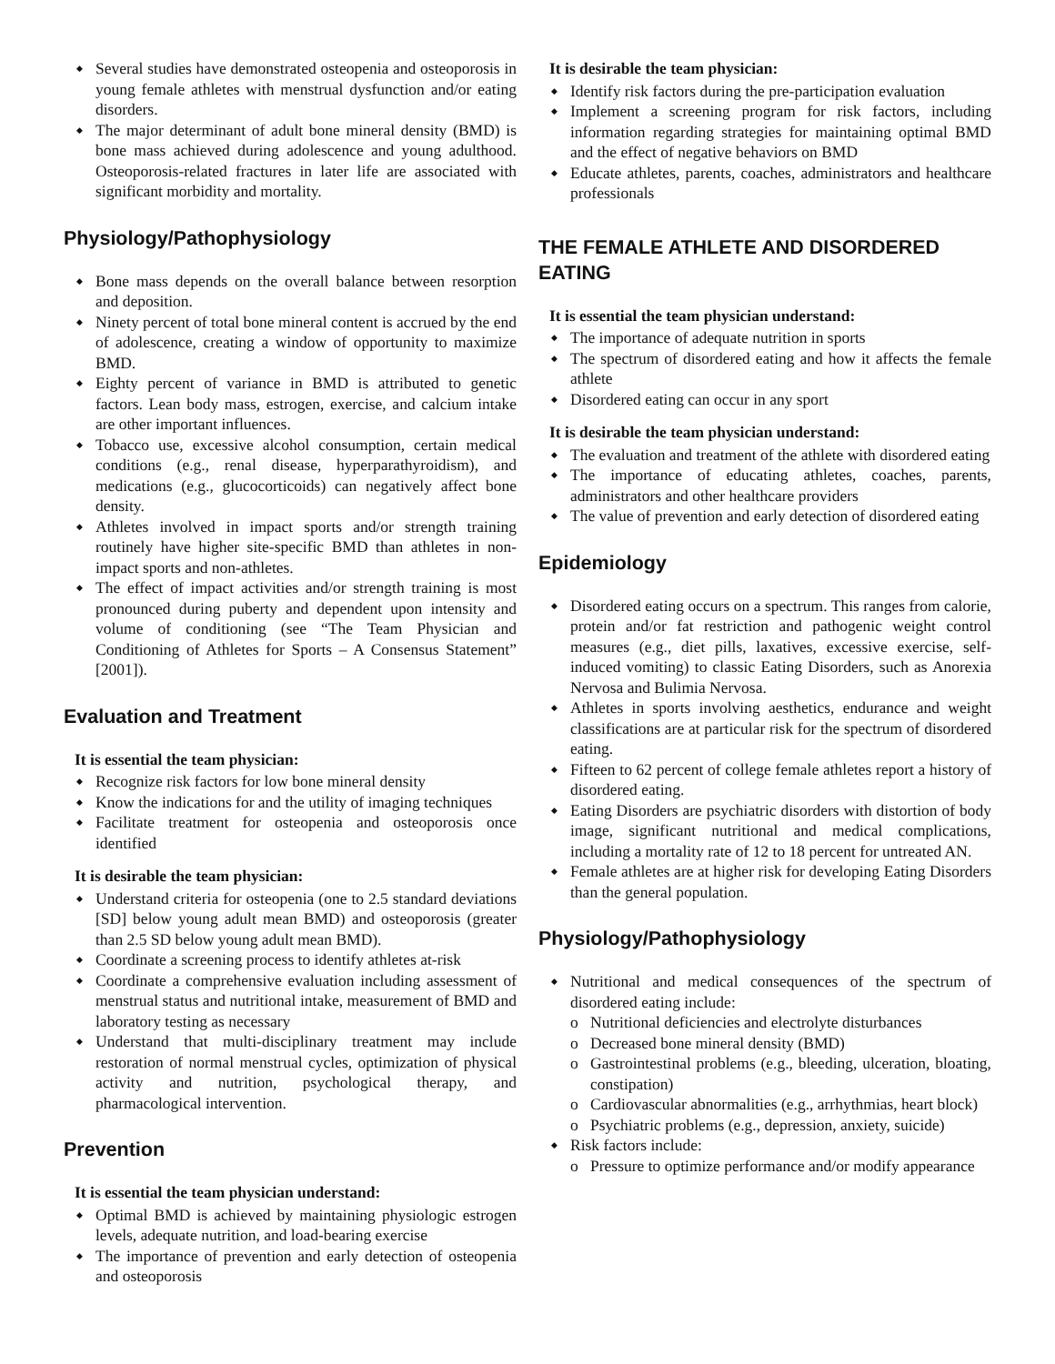Several studies have demonstrated osteopenia and osteoporosis in young female athletes with menstrual dysfunction and/or eating disorders.
The major determinant of adult bone mineral density (BMD) is bone mass achieved during adolescence and young adulthood. Osteoporosis-related fractures in later life are associated with significant morbidity and mortality.
Physiology/Pathophysiology
Bone mass depends on the overall balance between resorption and deposition.
Ninety percent of total bone mineral content is accrued by the end of adolescence, creating a window of opportunity to maximize BMD.
Eighty percent of variance in BMD is attributed to genetic factors. Lean body mass, estrogen, exercise, and calcium intake are other important influences.
Tobacco use, excessive alcohol consumption, certain medical conditions (e.g., renal disease, hyperparathyroidism), and medications (e.g., glucocorticoids) can negatively affect bone density.
Athletes involved in impact sports and/or strength training routinely have higher site-specific BMD than athletes in non-impact sports and non-athletes.
The effect of impact activities and/or strength training is most pronounced during puberty and dependent upon intensity and volume of conditioning (see “The Team Physician and Conditioning of Athletes for Sports – A Consensus Statement” [2001]).
Evaluation and Treatment
It is essential the team physician:
Recognize risk factors for low bone mineral density
Know the indications for and the utility of imaging techniques
Facilitate treatment for osteopenia and osteoporosis once identified
It is desirable the team physician:
Understand criteria for osteopenia (one to 2.5 standard deviations [SD] below young adult mean BMD) and osteoporosis (greater than 2.5 SD below young adult mean BMD).
Coordinate a screening process to identify athletes at-risk
Coordinate a comprehensive evaluation including assessment of menstrual status and nutritional intake, measurement of BMD and laboratory testing as necessary
Understand that multi-disciplinary treatment may include restoration of normal menstrual cycles, optimization of physical activity and nutrition, psychological therapy, and pharmacological intervention.
Prevention
It is essential the team physician understand:
Optimal BMD is achieved by maintaining physiologic estrogen levels, adequate nutrition, and load-bearing exercise
The importance of prevention and early detection of osteopenia and osteoporosis
It is desirable the team physician:
Identify risk factors during the pre-participation evaluation
Implement a screening program for risk factors, including information regarding strategies for maintaining optimal BMD and the effect of negative behaviors on BMD
Educate athletes, parents, coaches, administrators and healthcare professionals
THE FEMALE ATHLETE AND DISORDERED EATING
It is essential the team physician understand:
The importance of adequate nutrition in sports
The spectrum of disordered eating and how it affects the female athlete
Disordered eating can occur in any sport
It is desirable the team physician understand:
The evaluation and treatment of the athlete with disordered eating
The importance of educating athletes, coaches, parents, administrators and other healthcare providers
The value of prevention and early detection of disordered eating
Epidemiology
Disordered eating occurs on a spectrum. This ranges from calorie, protein and/or fat restriction and pathogenic weight control measures (e.g., diet pills, laxatives, excessive exercise, self-induced vomiting) to classic Eating Disorders, such as Anorexia Nervosa and Bulimia Nervosa.
Athletes in sports involving aesthetics, endurance and weight classifications are at particular risk for the spectrum of disordered eating.
Fifteen to 62 percent of college female athletes report a history of disordered eating.
Eating Disorders are psychiatric disorders with distortion of body image, significant nutritional and medical complications, including a mortality rate of 12 to 18 percent for untreated AN.
Female athletes are at higher risk for developing Eating Disorders than the general population.
Physiology/Pathophysiology
Nutritional and medical consequences of the spectrum of disordered eating include:
o Nutritional deficiencies and electrolyte disturbances
o Decreased bone mineral density (BMD)
o Gastrointestinal problems (e.g., bleeding, ulceration, bloating, constipation)
o Cardiovascular abnormalities (e.g., arrhythmias, heart block)
o Psychiatric problems (e.g., depression, anxiety, suicide)
Risk factors include:
o Pressure to optimize performance and/or modify appearance